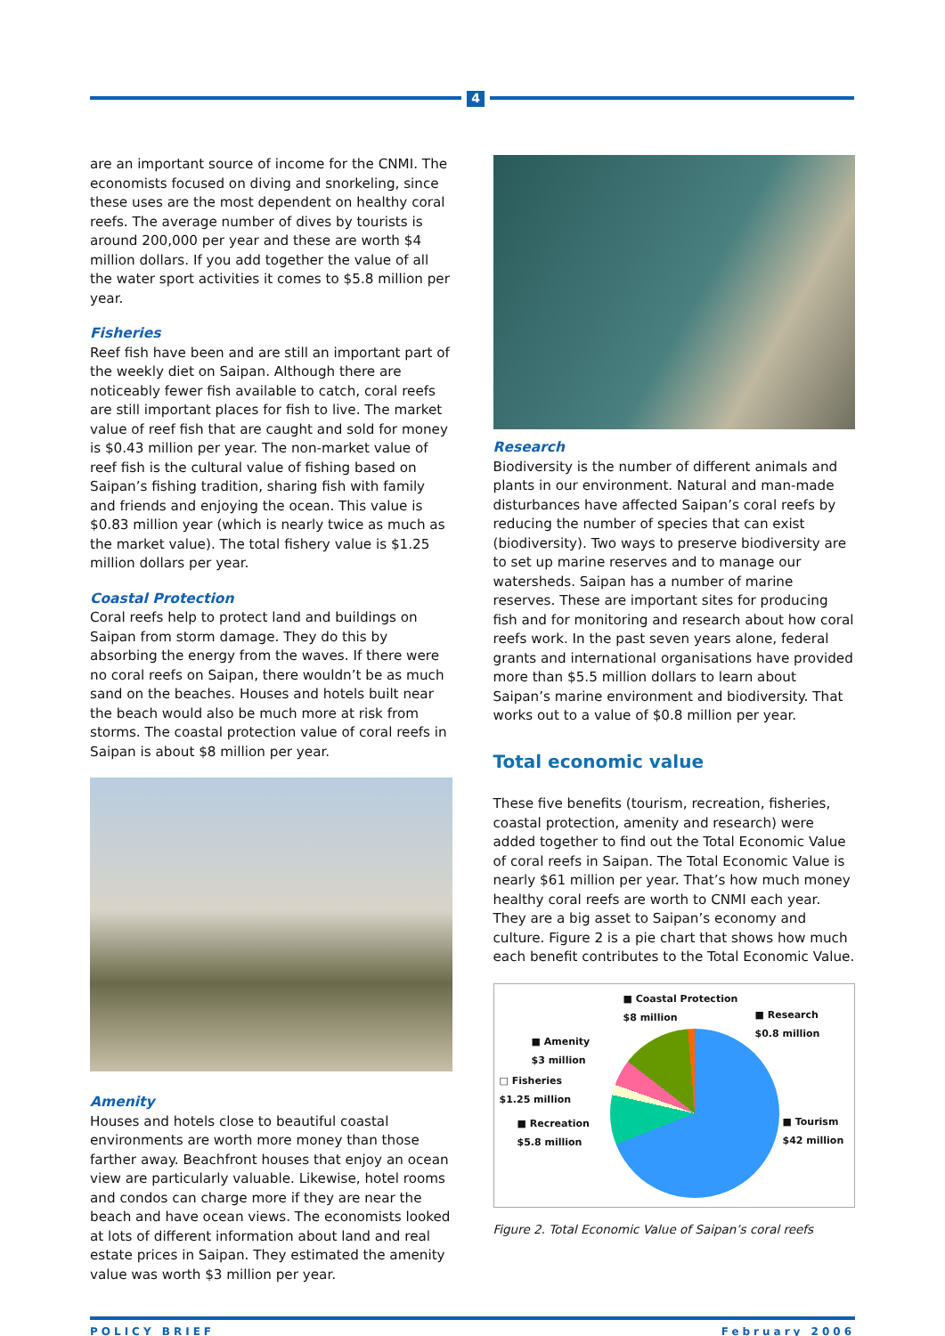4
are an important source of income for the CNMI. The economists focused on diving and snorkeling, since these uses are the most dependent on healthy coral reefs. The average number of dives by tourists is around 200,000 per year and these are worth $4 million dollars. If you add together the value of all the water sport activities it comes to $5.8 million per year.
Fisheries
Reef fish have been and are still an important part of the weekly diet on Saipan. Although there are noticeably fewer fish available to catch, coral reefs are still important places for fish to live. The market value of reef fish that are caught and sold for money is $0.43 million per year. The non-market value of reef fish is the cultural value of fishing based on Saipan’s fishing tradition, sharing fish with family and friends and enjoying the ocean. This value is $0.83 million year (which is nearly twice as much as the market value). The total fishery value is $1.25 million dollars per year.
Coastal Protection
Coral reefs help to protect land and buildings on Saipan from storm damage. They do this by absorbing the energy from the waves. If there were no coral reefs on Saipan, there wouldn’t be as much sand on the beaches. Houses and hotels built near the beach would also be much more at risk from storms. The coastal protection value of coral reefs in Saipan is about $8 million per year.
Amenity
Houses and hotels close to beautiful coastal environments are worth more money than those farther away. Beachfront houses that enjoy an ocean view are particularly valuable. Likewise, hotel rooms and condos can charge more if they are near the beach and have ocean views. The economists looked at lots of different information about land and real estate prices in Saipan. They estimated the amenity value was worth $3 million per year.
Research
Biodiversity is the number of different animals and plants in our environment. Natural and man-made disturbances have affected Saipan’s coral reefs by reducing the number of species that can exist (biodiversity). Two ways to preserve biodiversity are to set up marine reserves and to manage our watersheds. Saipan has a number of marine reserves. These are important sites for producing fish and for monitoring and research about how coral reefs work. In the past seven years alone, federal grants and international organisations have provided more than $5.5 million dollars to learn about Saipan’s marine environment and biodiversity. That works out to a value of $0.8 million per year.
Total economic value
These five benefits (tourism, recreation, fisheries, coastal protection, amenity and research) were added together to find out the Total Economic Value of coral reefs in Saipan. The Total Economic Value is nearly $61 million per year. That’s how much money healthy coral reefs are worth to CNMI each year. They are a big asset to Saipan’s economy and culture. Figure 2 is a pie chart that shows how much each benefit contributes to the Total Economic Value.
■ Coastal Protection
$8 million
■ Research
$0.8 million
■ Amenity
$3 million
□ Fisheries
$1.25 million
■ Recreation
$5.8 million
■ Tourism
$42 million
Figure 2. Total Economic Value of Saipan’s coral reefs
POLICY BRIEF February 2006